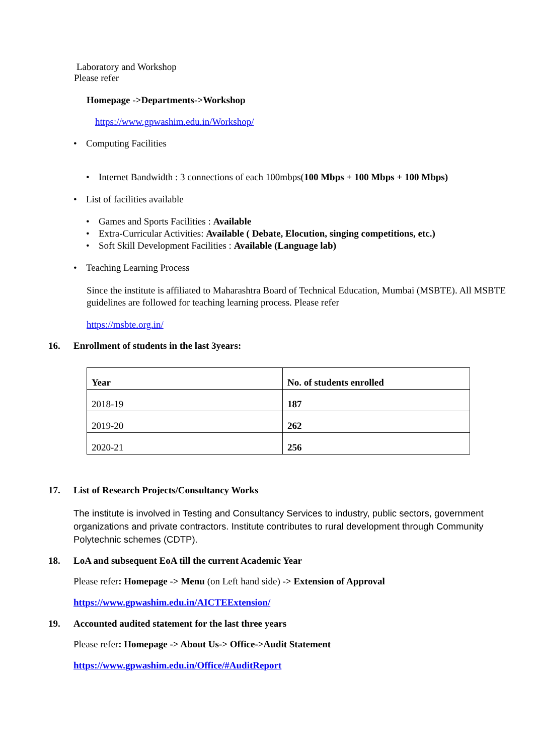Laboratory and Workshop
Please refer
Homepage ->Departments->Workshop
https://www.gpwashim.edu.in/Workshop/
• Computing Facilities
• Internet Bandwidth : 3 connections of each 100mbps(100 Mbps + 100 Mbps + 100 Mbps)
• List of facilities available
• Games and Sports Facilities : Available
• Extra-Curricular Activities: Available ( Debate, Elocution, singing competitions, etc.)
• Soft Skill Development Facilities : Available (Language lab)
• Teaching Learning Process
Since the institute is affiliated to Maharashtra Board of Technical Education, Mumbai (MSBTE). All MSBTE guidelines are followed for teaching learning process. Please refer
https://msbte.org.in/
16. Enrollment of students in the last 3years:
| Year | No. of students enrolled |
| 2018-19 | 187 |
| 2019-20 | 262 |
| 2020-21 | 256 |
17. List of Research Projects/Consultancy Works
The institute is involved in Testing and Consultancy Services to industry, public sectors, government organizations and private contractors. Institute contributes to rural development through Community Polytechnic schemes (CDTP).
18. LoA and subsequent EoA till the current Academic Year
Please refer: Homepage -> Menu (on Left hand side) -> Extension of Approval
https://www.gpwashim.edu.in/AICTEExtension/
19. Accounted audited statement for the last three years
Please refer: Homepage -> About Us-> Office->Audit Statement
https://www.gpwashim.edu.in/Office/#AuditReport